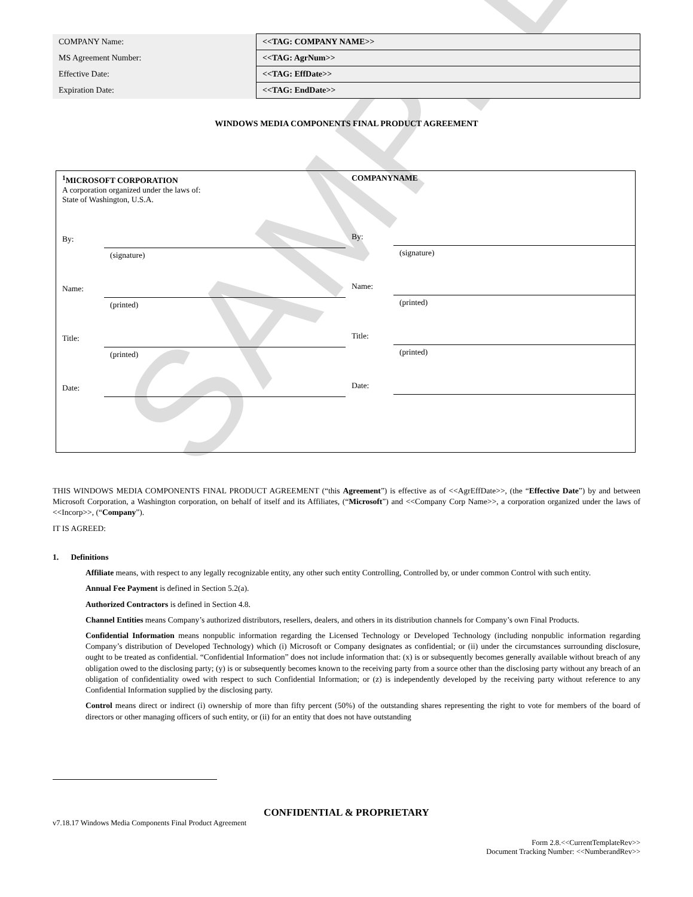SAMPLE
| COMPANY Name: | <<TAG: COMPANY NAME>> |
| MS Agreement Number: | <<TAG: AgrNum>> |
| Effective Date: | <<TAG: EffDate>> |
| Expiration Date: | <<TAG: EndDate>> |
WINDOWS MEDIA COMPONENTS FINAL PRODUCT AGREEMENT
<sup>1</sup> MICROSOFT CORPORATION
A corporation organized under the laws of:
State of Washington, U.S.A.
By:
(signature)
Name:
(printed)
Title:
(printed)
Date:
COMPANYNAME
By:
(signature)
Name:
(printed)
Title:
(printed)
Date:
THIS WINDOWS MEDIA COMPONENTS FINAL PRODUCT AGREEMENT (“this Agreement”) is effective as of <<AgrEffDate>>, (the “Effective Date”) by and between Microsoft Corporation, a Washington corporation, on behalf of itself and its Affiliates, (“Microsoft”) and <<Company Corp Name>>, a corporation organized under the laws of <<Incorp>>, (“Company”).
IT IS AGREED:
1. Definitions
Affiliate means, with respect to any legally recognizable entity, any other such entity Controlling, Controlled by, or under common Control with such entity.
Annual Fee Payment is defined in Section 5.2(a).
Authorized Contractors is defined in Section 4.8.
Channel Entities means Company’s authorized distributors, resellers, dealers, and others in its distribution channels for Company’s own Final Products.
Confidential Information means nonpublic information regarding the Licensed Technology or Developed Technology (including nonpublic information regarding Company’s distribution of Developed Technology) which (i) Microsoft or Company designates as confidential; or (ii) under the circumstances surrounding disclosure, ought to be treated as confidential. “Confidential Information” does not include information that: (x) is or subsequently becomes generally available without breach of any obligation owed to the disclosing party; (y) is or subsequently becomes known to the receiving party from a source other than the disclosing party without any breach of an obligation of confidentiality owed with respect to such Confidential Information; or (z) is independently developed by the receiving party without reference to any Confidential Information supplied by the disclosing party.
Control means direct or indirect (i) ownership of more than fifty percent (50%) of the outstanding shares representing the right to vote for members of the board of directors or other managing officers of such entity, or (ii) for an entity that does not have outstanding
CONFIDENTIAL & PROPRIETARY
v7.18.17 Windows Media Components Final Product Agreement
Form 2.8.<<CurrentTemplateRev>>
Document Tracking Number: <<NumberandRev>>